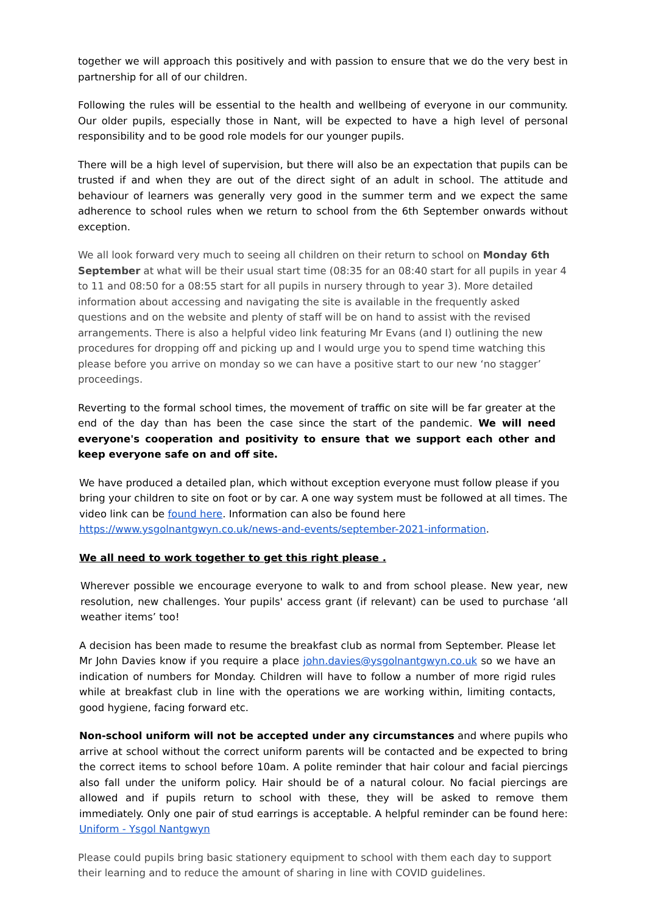together we will approach this positively and with passion to ensure that we do the very best in partnership for all of our children.
Following the rules will be essential to the health and wellbeing of everyone in our community. Our older pupils, especially those in Nant, will be expected to have a high level of personal responsibility and to be good role models for our younger pupils.
There will be a high level of supervision, but there will also be an expectation that pupils can be trusted if and when they are out of the direct sight of an adult in school. The attitude and behaviour of learners was generally very good in the summer term and we expect the same adherence to school rules when we return to school from the 6th September onwards without exception.
We all look forward very much to seeing all children on their return to school on Monday 6th September at what will be their usual start time (08:35 for an 08:40 start for all pupils in year 4 to 11 and 08:50 for a 08:55 start for all pupils in nursery through to year 3). More detailed information about accessing and navigating the site is available in the frequently asked questions and on the website and plenty of staff will be on hand to assist with the revised arrangements. There is also a helpful video link featuring Mr Evans (and I) outlining the new procedures for dropping off and picking up and I would urge you to spend time watching this please before you arrive on monday so we can have a positive start to our new ‘no stagger’ proceedings.
Reverting to the formal school times, the movement of traffic on site will be far greater at the end of the day than has been the case since the start of the pandemic. We will need everyone's cooperation and positivity to ensure that we support each other and keep everyone safe on and off site.
We have produced a detailed plan, which without exception everyone must follow please if you bring your children to site on foot or by car. A one way system must be followed at all times. The video link can be found here. Information can also be found here https://www.ysgolnantgwyn.co.uk/news-and-events/september-2021-information.
We all need to work together to get this right please .
Wherever possible we encourage everyone to walk to and from school please. New year, new resolution, new challenges. Your pupils' access grant (if relevant) can be used to purchase ‘all weather items’ too!
A decision has been made to resume the breakfast club as normal from September. Please let Mr John Davies know if you require a place john.davies@ysgolnantgwyn.co.uk so we have an indication of numbers for Monday. Children will have to follow a number of more rigid rules while at breakfast club in line with the operations we are working within, limiting contacts, good hygiene, facing forward etc.
Non-school uniform will not be accepted under any circumstances and where pupils who arrive at school without the correct uniform parents will be contacted and be expected to bring the correct items to school before 10am. A polite reminder that hair colour and facial piercings also fall under the uniform policy. Hair should be of a natural colour. No facial piercings are allowed and if pupils return to school with these, they will be asked to remove them immediately. Only one pair of stud earrings is acceptable. A helpful reminder can be found here: Uniform - Ysgol Nantgwyn
Please could pupils bring basic stationery equipment to school with them each day to support their learning and to reduce the amount of sharing in line with COVID guidelines.